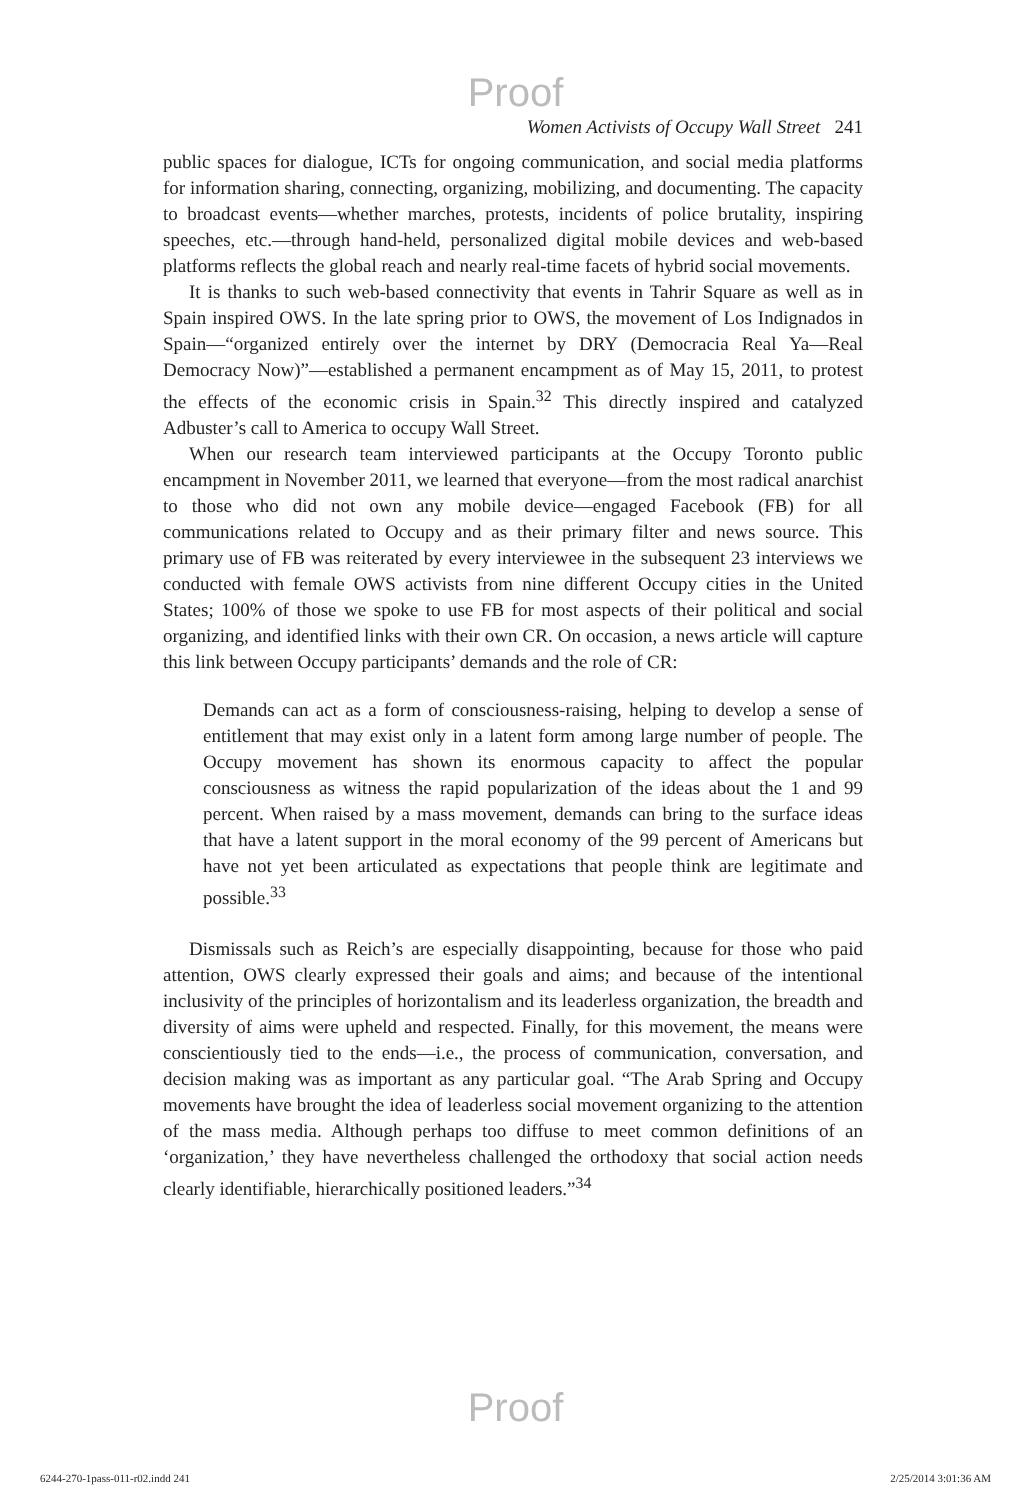Proof
Women Activists of Occupy Wall Street 241
public spaces for dialogue, ICTs for ongoing communication, and social media platforms for information sharing, connecting, organizing, mobilizing, and documenting. The capacity to broadcast events—whether marches, protests, incidents of police brutality, inspiring speeches, etc.—through hand-held, personalized digital mobile devices and web-based platforms reflects the global reach and nearly real-time facets of hybrid social movements.
It is thanks to such web-based connectivity that events in Tahrir Square as well as in Spain inspired OWS. In the late spring prior to OWS, the movement of Los Indignados in Spain—“organized entirely over the internet by DRY (Democracia Real Ya—Real Democracy Now)”—established a permanent encampment as of May 15, 2011, to protest the effects of the economic crisis in Spain.<sup>32</sup> This directly inspired and catalyzed Adbuster’s call to America to occupy Wall Street.
When our research team interviewed participants at the Occupy Toronto public encampment in November 2011, we learned that everyone—from the most radical anarchist to those who did not own any mobile device—engaged Facebook (FB) for all communications related to Occupy and as their primary filter and news source. This primary use of FB was reiterated by every interviewee in the subsequent 23 interviews we conducted with female OWS activists from nine different Occupy cities in the United States; 100% of those we spoke to use FB for most aspects of their political and social organizing, and identified links with their own CR. On occasion, a news article will capture this link between Occupy participants’ demands and the role of CR:
Demands can act as a form of consciousness-raising, helping to develop a sense of entitlement that may exist only in a latent form among large number of people. The Occupy movement has shown its enormous capacity to affect the popular consciousness as witness the rapid popularization of the ideas about the 1 and 99 percent. When raised by a mass movement, demands can bring to the surface ideas that have a latent support in the moral economy of the 99 percent of Americans but have not yet been articulated as expectations that people think are legitimate and possible.<sup>33</sup>
Dismissals such as Reich’s are especially disappointing, because for those who paid attention, OWS clearly expressed their goals and aims; and because of the intentional inclusivity of the principles of horizontalism and its leaderless organization, the breadth and diversity of aims were upheld and respected. Finally, for this movement, the means were conscientiously tied to the ends—i.e., the process of communication, conversation, and decision making was as important as any particular goal. “The Arab Spring and Occupy movements have brought the idea of leaderless social movement organizing to the attention of the mass media. Although perhaps too diffuse to meet common definitions of an ‘organization,’ they have nevertheless challenged the orthodoxy that social action needs clearly identifiable, hierarchically positioned leaders.”<sup>34</sup>
Proof
6244-270-1pass-011-r02.indd 241 2/25/2014 3:01:36 AM